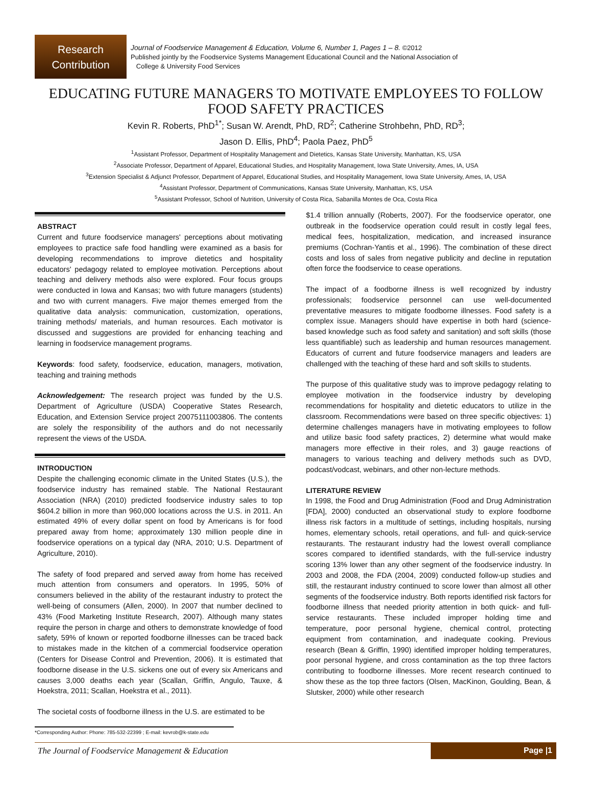Research
Contribution
Journal of Foodservice Management & Education, Volume 6, Number 1, Pages 1 – 8. ©2012
Published jointly by the Foodservice Systems Management Educational Council and the National Association of
College & University Food Services
EDUCATING FUTURE MANAGERS TO MOTIVATE EMPLOYEES TO FOLLOW FOOD SAFETY PRACTICES
Kevin R. Roberts, PhD<sup>1*</sup>; Susan W. Arendt, PhD, RD<sup>2</sup>; Catherine Strohbehn, PhD, RD<sup>3</sup>;
Jason D. Ellis, PhD<sup>4</sup>; Paola Paez, PhD<sup>5</sup>
<sup>1</sup> Assistant Professor, Department of Hospitality Management and Dietetics, Kansas State University, Manhattan, KS, USA
<sup>2</sup> Associate Professor, Department of Apparel, Educational Studies, and Hospitality Management, Iowa State University, Ames, IA, USA
<sup>3</sup> Extension Specialist & Adjunct Professor, Department of Apparel, Educational Studies, and Hospitality Management, Iowa State University, Ames, IA, USA
<sup>4</sup> Assistant Professor, Department of Communications, Kansas State University, Manhattan, KS, USA
<sup>5</sup> Assistant Professor, School of Nutrition, University of Costa Rica, Sabanilla Montes de Oca, Costa Rica
ABSTRACT
Current and future foodservice managers' perceptions about motivating employees to practice safe food handling were examined as a basis for developing recommendations to improve dietetics and hospitality educators' pedagogy related to employee motivation. Perceptions about teaching and delivery methods also were explored. Four focus groups were conducted in Iowa and Kansas; two with future managers (students) and two with current managers. Five major themes emerged from the qualitative data analysis: communication, customization, operations, training methods/ materials, and human resources. Each motivator is discussed and suggestions are provided for enhancing teaching and learning in foodservice management programs.
Keywords: food safety, foodservice, education, managers, motivation, teaching and training methods
Acknowledgement: The research project was funded by the U.S. Department of Agriculture (USDA) Cooperative States Research, Education, and Extension Service project 20075111003806. The contents are solely the responsibility of the authors and do not necessarily represent the views of the USDA.
INTRODUCTION
Despite the challenging economic climate in the United States (U.S.), the foodservice industry has remained stable. The National Restaurant Association (NRA) (2010) predicted foodservice industry sales to top $604.2 billion in more than 960,000 locations across the U.S. in 2011. An estimated 49% of every dollar spent on food by Americans is for food prepared away from home; approximately 130 million people dine in foodservice operations on a typical day (NRA, 2010; U.S. Department of Agriculture, 2010).
The safety of food prepared and served away from home has received much attention from consumers and operators. In 1995, 50% of consumers believed in the ability of the restaurant industry to protect the well-being of consumers (Allen, 2000). In 2007 that number declined to 43% (Food Marketing Institute Research, 2007). Although many states require the person in charge and others to demonstrate knowledge of food safety, 59% of known or reported foodborne illnesses can be traced back to mistakes made in the kitchen of a commercial foodservice operation (Centers for Disease Control and Prevention, 2006). It is estimated that foodborne disease in the U.S. sickens one out of every six Americans and causes 3,000 deaths each year (Scallan, Griffin, Angulo, Tauxe, & Hoekstra, 2011; Scallan, Hoekstra et al., 2011).
The societal costs of foodborne illness in the U.S. are estimated to be
$1.4 trillion annually (Roberts, 2007). For the foodservice operator, one outbreak in the foodservice operation could result in costly legal fees, medical fees, hospitalization, medication, and increased insurance premiums (Cochran-Yantis et al., 1996). The combination of these direct costs and loss of sales from negative publicity and decline in reputation often force the foodservice to cease operations.
The impact of a foodborne illness is well recognized by industry professionals; foodservice personnel can use well-documented preventative measures to mitigate foodborne illnesses. Food safety is a complex issue. Managers should have expertise in both hard (science-based knowledge such as food safety and sanitation) and soft skills (those less quantifiable) such as leadership and human resources management. Educators of current and future foodservice managers and leaders are challenged with the teaching of these hard and soft skills to students.
The purpose of this qualitative study was to improve pedagogy relating to employee motivation in the foodservice industry by developing recommendations for hospitality and dietetic educators to utilize in the classroom. Recommendations were based on three specific objectives: 1) determine challenges managers have in motivating employees to follow and utilize basic food safety practices, 2) determine what would make managers more effective in their roles, and 3) gauge reactions of managers to various teaching and delivery methods such as DVD, podcast/vodcast, webinars, and other non-lecture methods.
LITERATURE REVIEW
In 1998, the Food and Drug Administration (Food and Drug Administration [FDA], 2000) conducted an observational study to explore foodborne illness risk factors in a multitude of settings, including hospitals, nursing homes, elementary schools, retail operations, and full- and quick-service restaurants. The restaurant industry had the lowest overall compliance scores compared to identified standards, with the full-service industry scoring 13% lower than any other segment of the foodservice industry. In 2003 and 2008, the FDA (2004, 2009) conducted follow-up studies and still, the restaurant industry continued to score lower than almost all other segments of the foodservice industry. Both reports identified risk factors for foodborne illness that needed priority attention in both quick- and full-service restaurants. These included improper holding time and temperature, poor personal hygiene, chemical control, protecting equipment from contamination, and inadequate cooking. Previous research (Bean & Griffin, 1990) identified improper holding temperatures, poor personal hygiene, and cross contamination as the top three factors contributing to foodborne illnesses. More recent research continued to show these as the top three factors (Olsen, MacKinon, Goulding, Bean, & Slutsker, 2000) while other research
*Corresponding Author: Phone: 785-532-22399 ; E-mail: kevrob@k-state.edu
The Journal of Foodservice Management & Education Page |1